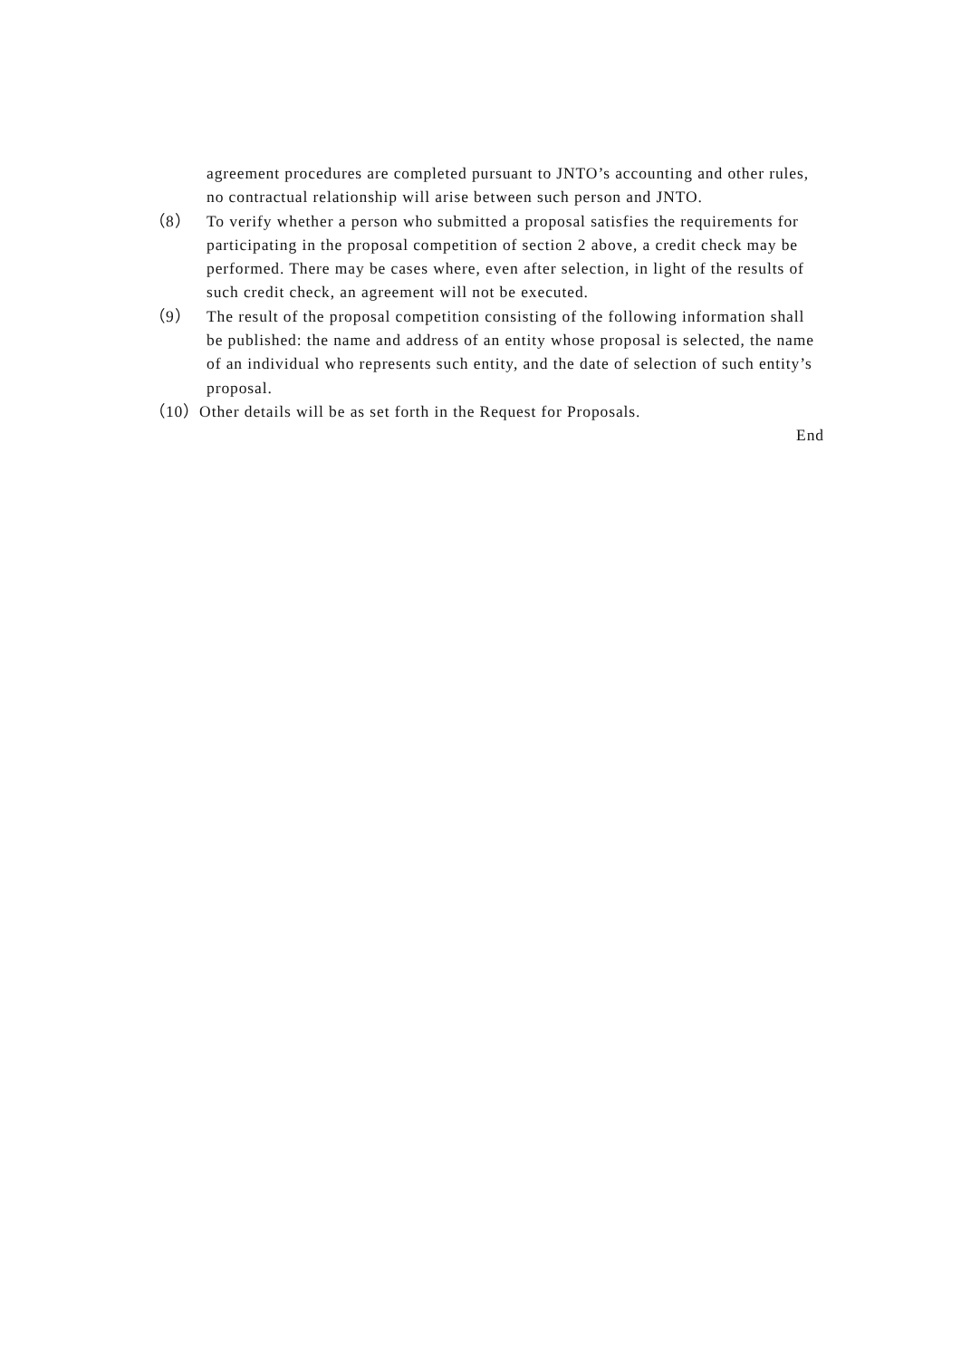agreement procedures are completed pursuant to JNTO’s accounting and other rules, no contractual relationship will arise between such person and JNTO.
（8） To verify whether a person who submitted a proposal satisfies the requirements for participating in the proposal competition of section 2 above, a credit check may be performed. There may be cases where, even after selection, in light of the results of such credit check, an agreement will not be executed.
（9） The result of the proposal competition consisting of the following information shall be published: the name and address of an entity whose proposal is selected, the name of an individual who represents such entity, and the date of selection of such entity’s proposal.
（10） Other details will be as set forth in the Request for Proposals.
End